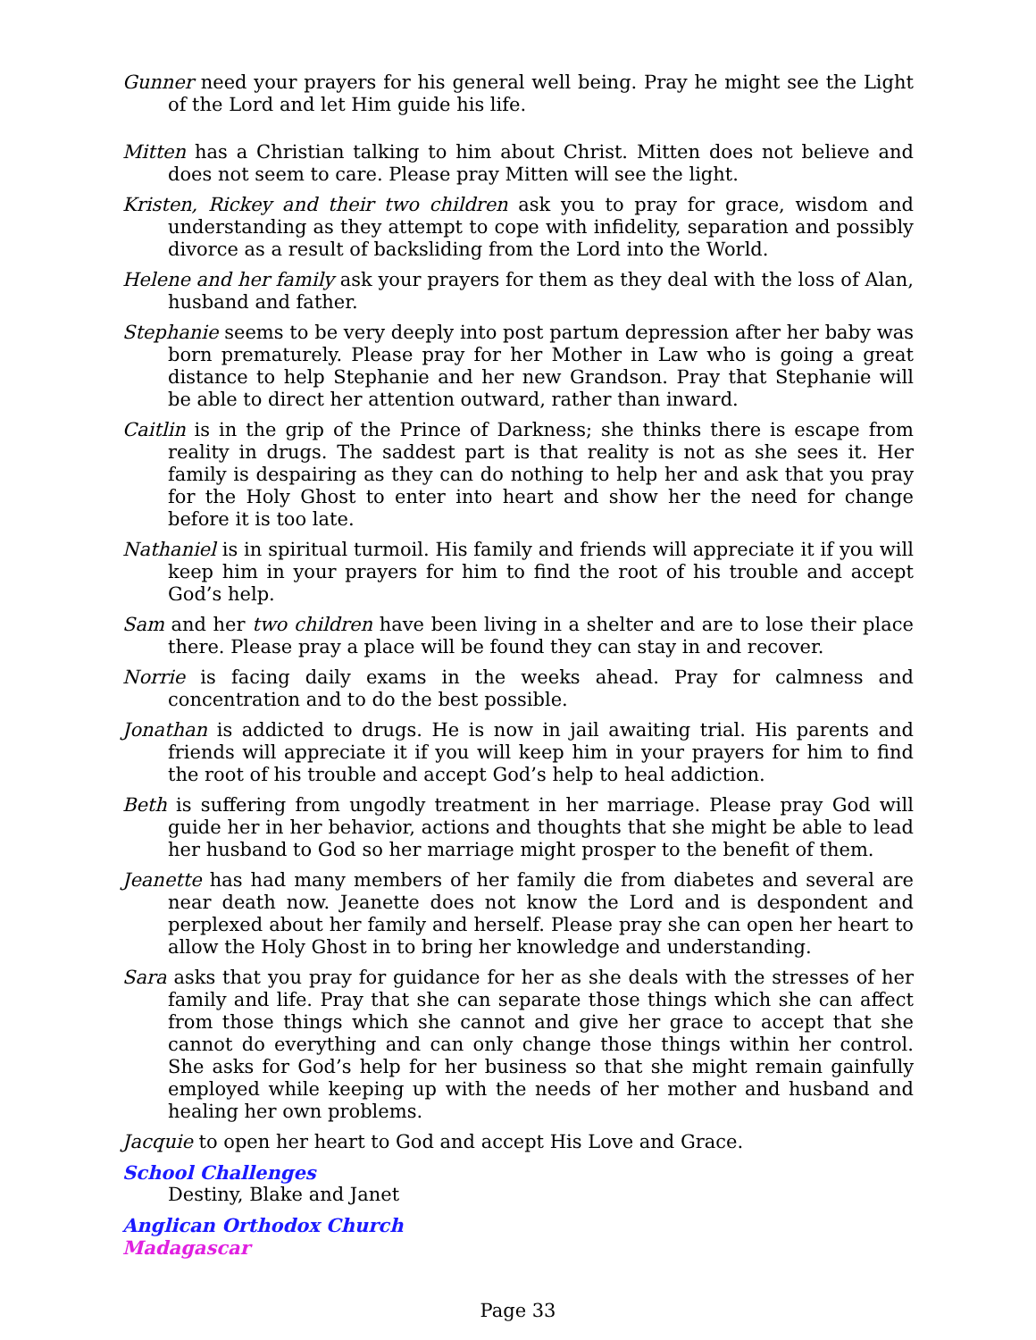Gunner need your prayers for his general well being. Pray he might see the Light of the Lord and let Him guide his life.
Mitten has a Christian talking to him about Christ. Mitten does not believe and does not seem to care. Please pray Mitten will see the light.
Kristen, Rickey and their two children ask you to pray for grace, wisdom and understanding as they attempt to cope with infidelity, separation and possibly divorce as a result of backsliding from the Lord into the World.
Helene and her family ask your prayers for them as they deal with the loss of Alan, husband and father.
Stephanie seems to be very deeply into post partum depression after her baby was born prematurely. Please pray for her Mother in Law who is going a great distance to help Stephanie and her new Grandson. Pray that Stephanie will be able to direct her attention outward, rather than inward.
Caitlin is in the grip of the Prince of Darkness; she thinks there is escape from reality in drugs. The saddest part is that reality is not as she sees it. Her family is despairing as they can do nothing to help her and ask that you pray for the Holy Ghost to enter into heart and show her the need for change before it is too late.
Nathaniel is in spiritual turmoil. His family and friends will appreciate it if you will keep him in your prayers for him to find the root of his trouble and accept God’s help.
Sam and her two children have been living in a shelter and are to lose their place there. Please pray a place will be found they can stay in and recover.
Norrie is facing daily exams in the weeks ahead. Pray for calmness and concentration and to do the best possible.
Jonathan is addicted to drugs. He is now in jail awaiting trial. His parents and friends will appreciate it if you will keep him in your prayers for him to find the root of his trouble and accept God’s help to heal addiction.
Beth is suffering from ungodly treatment in her marriage. Please pray God will guide her in her behavior, actions and thoughts that she might be able to lead her husband to God so her marriage might prosper to the benefit of them.
Jeanette has had many members of her family die from diabetes and several are near death now. Jeanette does not know the Lord and is despondent and perplexed about her family and herself. Please pray she can open her heart to allow the Holy Ghost in to bring her knowledge and understanding.
Sara asks that you pray for guidance for her as she deals with the stresses of her family and life. Pray that she can separate those things which she can affect from those things which she cannot and give her grace to accept that she cannot do everything and can only change those things within her control. She asks for God’s help for her business so that she might remain gainfully employed while keeping up with the needs of her mother and husband and healing her own problems.
Jacquie to open her heart to God and accept His Love and Grace.
School Challenges
Destiny, Blake and Janet
Anglican Orthodox Church
Madagascar
Page 33